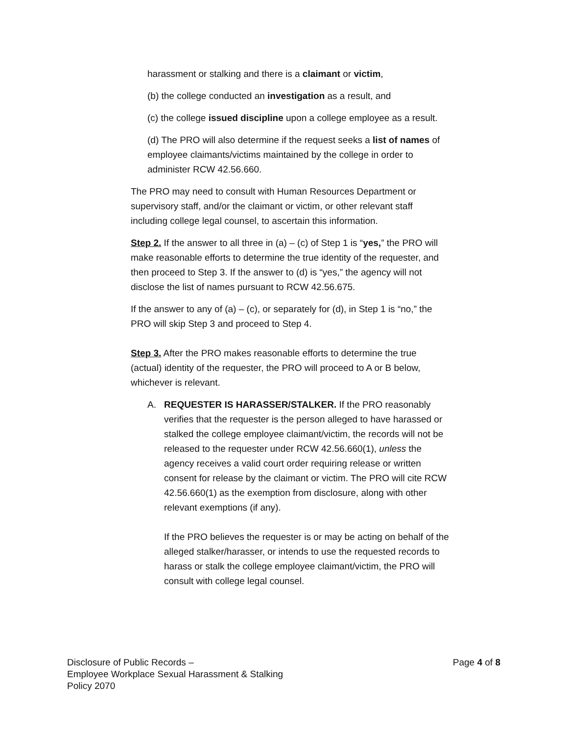harassment or stalking and there is a claimant or victim,
(b) the college conducted an investigation as a result, and
(c) the college issued discipline upon a college employee as a result.
(d) The PRO will also determine if the request seeks a list of names of employee claimants/victims maintained by the college in order to administer RCW 42.56.660.
The PRO may need to consult with Human Resources Department or supervisory staff, and/or the claimant or victim, or other relevant staff including college legal counsel, to ascertain this information.
Step 2. If the answer to all three in (a) – (c) of Step 1 is “yes,” the PRO will make reasonable efforts to determine the true identity of the requester, and then proceed to Step 3. If the answer to (d) is “yes,” the agency will not disclose the list of names pursuant to RCW 42.56.675.
If the answer to any of (a) – (c), or separately for (d), in Step 1 is “no,” the PRO will skip Step 3 and proceed to Step 4.
Step 3. After the PRO makes reasonable efforts to determine the true (actual) identity of the requester, the PRO will proceed to A or B below, whichever is relevant.
A. REQUESTER IS HARASSER/STALKER. If the PRO reasonably verifies that the requester is the person alleged to have harassed or stalked the college employee claimant/victim, the records will not be released to the requester under RCW 42.56.660(1), unless the agency receives a valid court order requiring release or written consent for release by the claimant or victim. The PRO will cite RCW 42.56.660(1) as the exemption from disclosure, along with other relevant exemptions (if any).
If the PRO believes the requester is or may be acting on behalf of the alleged stalker/harasser, or intends to use the requested records to harass or stalk the college employee claimant/victim, the PRO will consult with college legal counsel.
Disclosure of Public Records –
Employee Workplace Sexual Harassment & Stalking
Policy 2070
Page 4 of 8